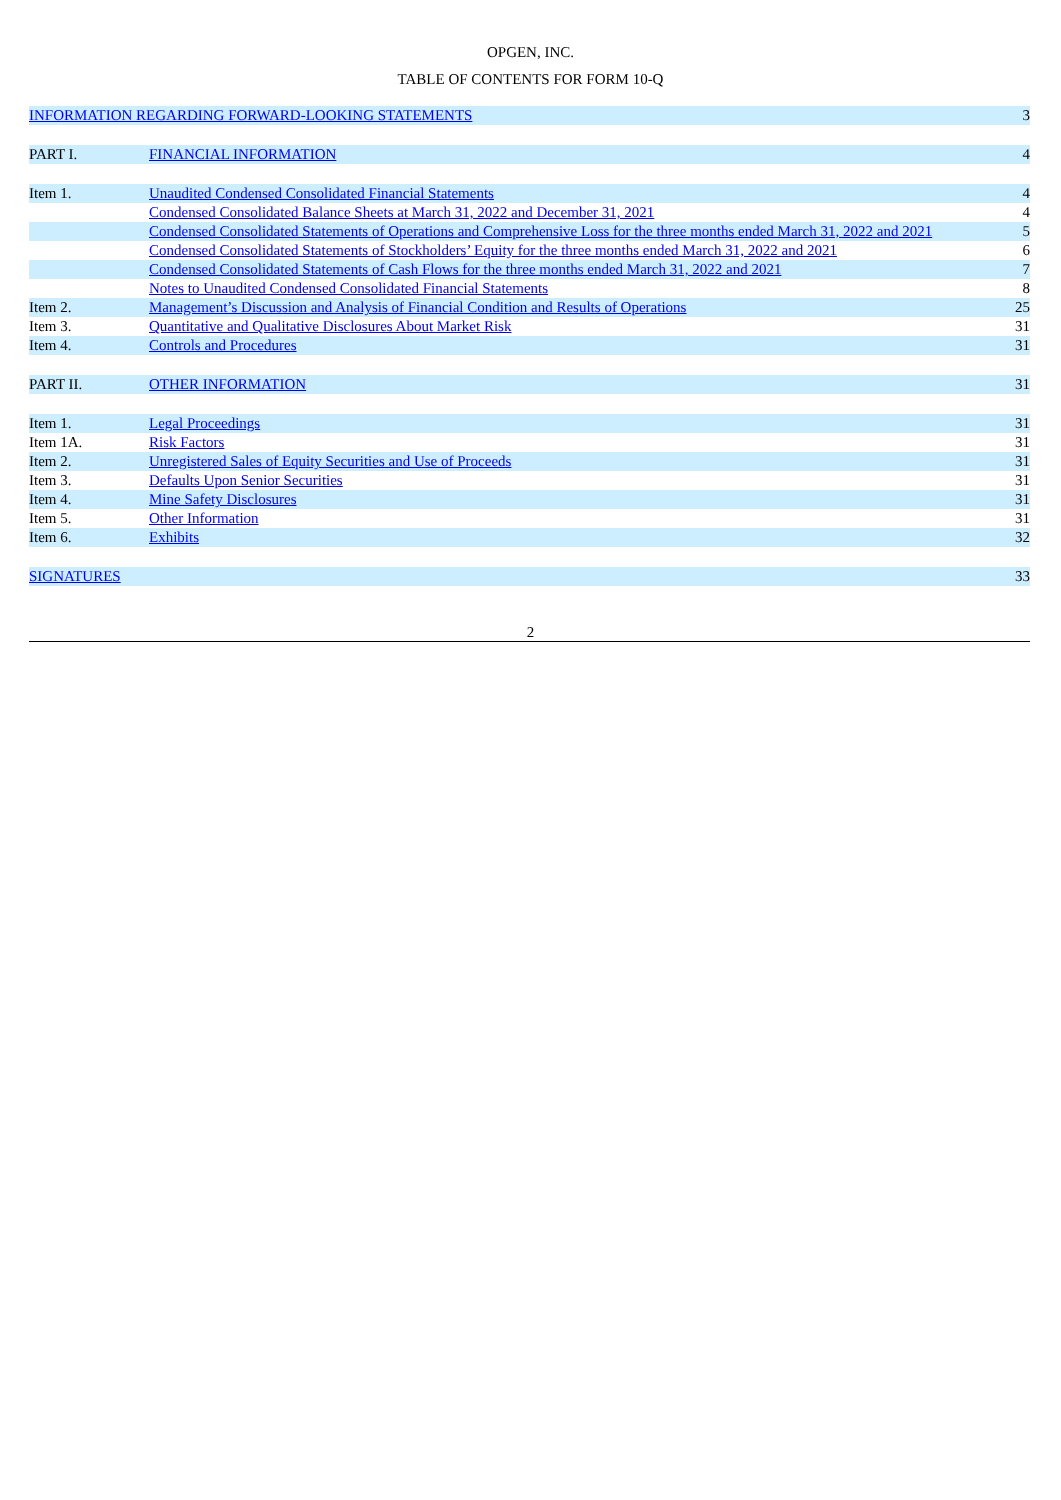OPGEN, INC.
TABLE OF CONTENTS FOR FORM 10-Q
| INFORMATION REGARDING FORWARD-LOOKING STATEMENTS | | 3 |
| PART I. | FINANCIAL INFORMATION | 4 |
| Item 1. | Unaudited Condensed Consolidated Financial Statements | 4 |
| | Condensed Consolidated Balance Sheets at March 31, 2022 and December 31, 2021 | 4 |
| | Condensed Consolidated Statements of Operations and Comprehensive Loss for the three months ended March 31, 2022 and 2021 | 5 |
| | Condensed Consolidated Statements of Stockholders’ Equity for the three months ended March 31, 2022 and 2021 | 6 |
| | Condensed Consolidated Statements of Cash Flows for the three months ended March 31, 2022 and 2021 | 7 |
| | Notes to Unaudited Condensed Consolidated Financial Statements | 8 |
| Item 2. | Management’s Discussion and Analysis of Financial Condition and Results of Operations | 25 |
| Item 3. | Quantitative and Qualitative Disclosures About Market Risk | 31 |
| Item 4. | Controls and Procedures | 31 |
| PART II. | OTHER INFORMATION | 31 |
| Item 1. | Legal Proceedings | 31 |
| Item 1A. | Risk Factors | 31 |
| Item 2. | Unregistered Sales of Equity Securities and Use of Proceeds | 31 |
| Item 3. | Defaults Upon Senior Securities | 31 |
| Item 4. | Mine Safety Disclosures | 31 |
| Item 5. | Other Information | 31 |
| Item 6. | Exhibits | 32 |
| SIGNATURES | | 33 |
2